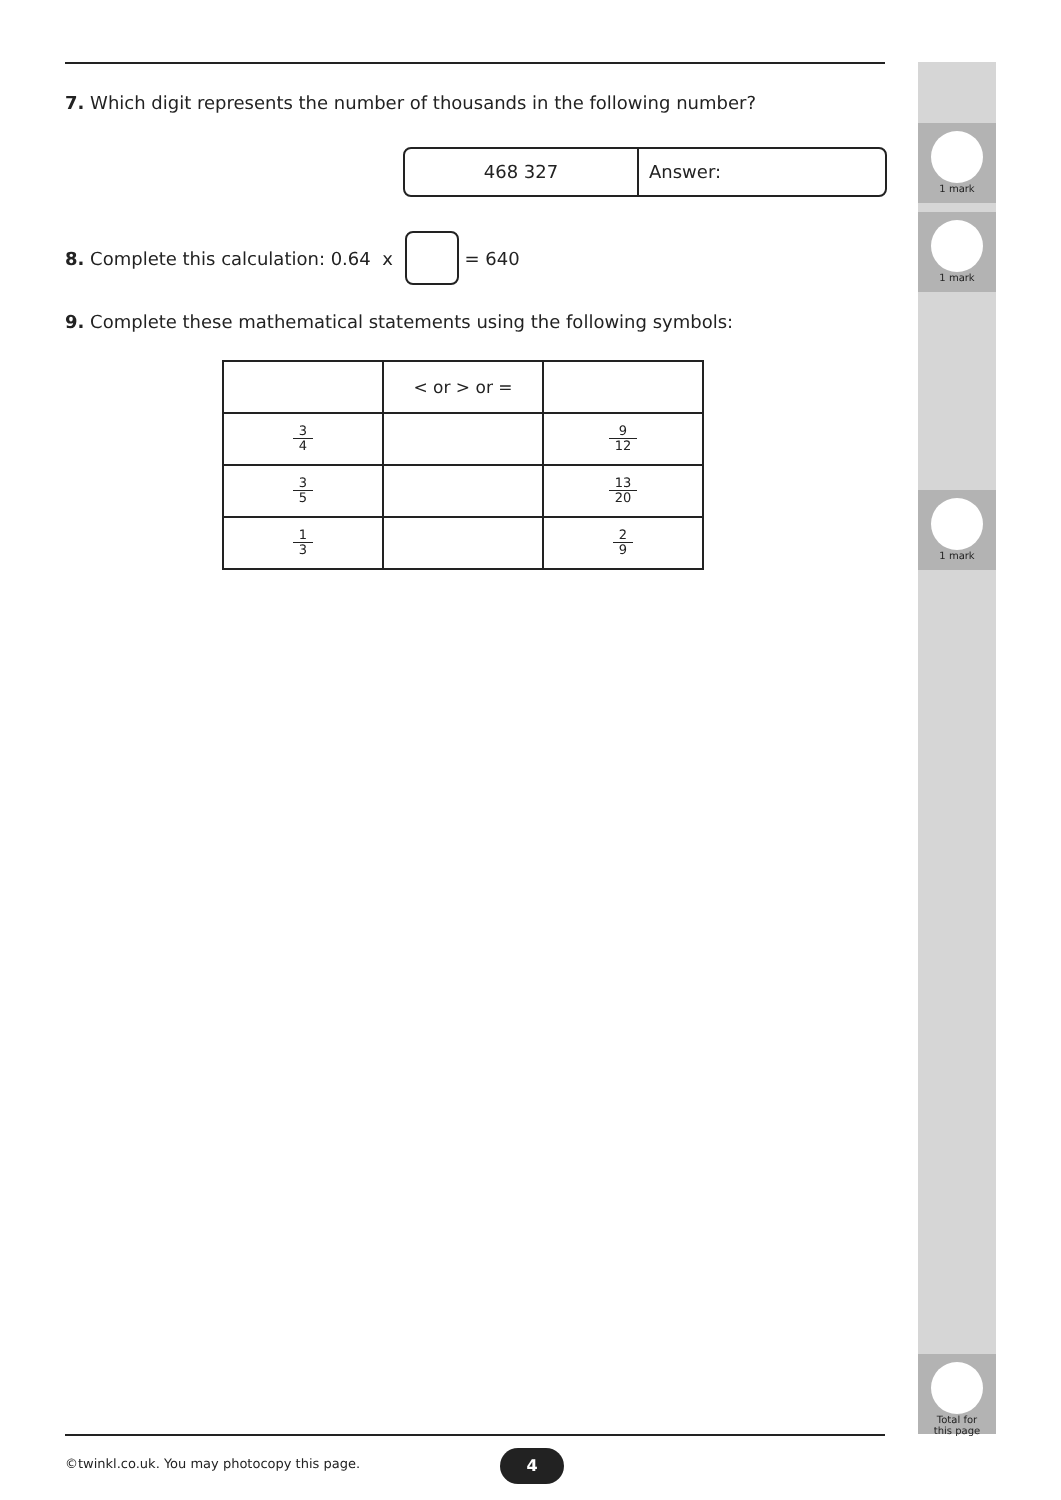1 mark
1 mark
1 mark
Total for
this page
7. Which digit represents the number of thousands in the following number?
468 327 Answer:
8. Complete this calculation: 0.64 x = 640
9. Complete these mathematical statements using the following symbols:
| | < or > or = | |
| 3 4 | | 9 12 |
| 3 5 | | 13 20 |
| 1 3 | | 2 9 |
©twinkl.co.uk. You may photocopy this page.
4